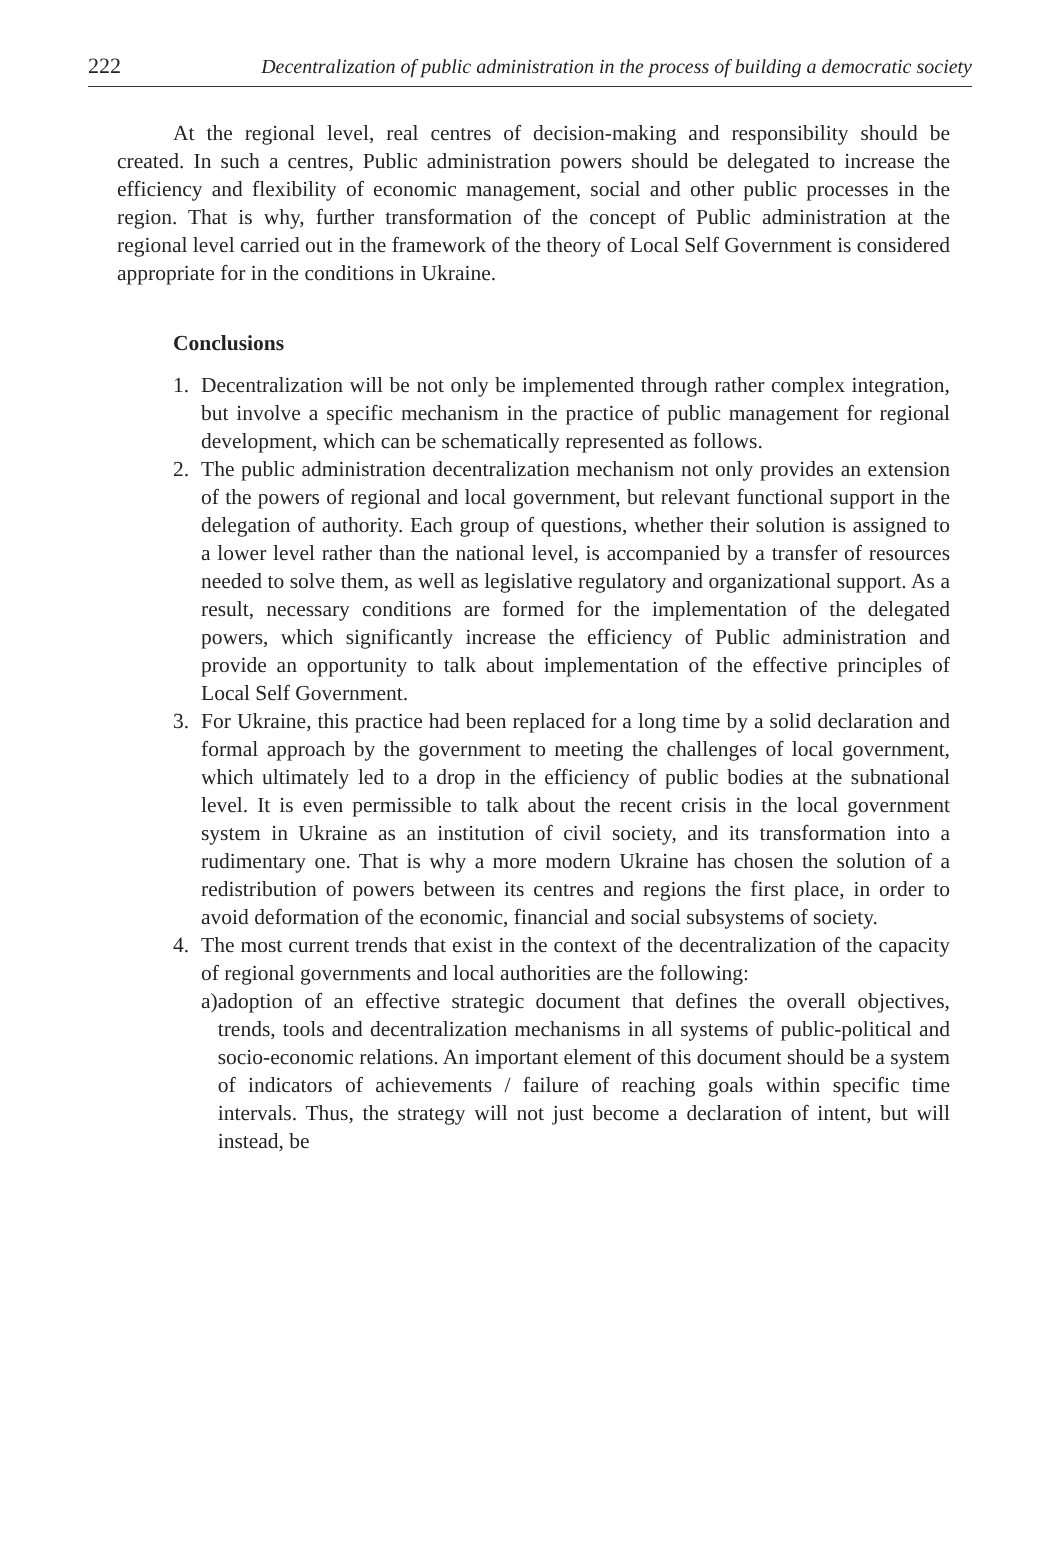222 Decentralization of public administration in the process of building a democratic society
At the regional level, real centres of decision-making and responsibility should be created. In such a centres, Public administration powers should be delegated to increase the efficiency and flexibility of economic management, social and other public processes in the region. That is why, further transformation of the concept of Public administration at the regional level carried out in the framework of the theory of Local Self Government is considered appropriate for in the conditions in Ukraine.
Conclusions
1. Decentralization will be not only be implemented through rather complex integration, but involve a specific mechanism in the practice of public management for regional development, which can be schematically represented as follows.
2. The public administration decentralization mechanism not only provides an extension of the powers of regional and local government, but relevant functional support in the delegation of authority. Each group of questions, whether their solution is assigned to a lower level rather than the national level, is accompanied by a transfer of resources needed to solve them, as well as legislative regulatory and organizational support. As a result, necessary conditions are formed for the implementation of the delegated powers, which significantly increase the efficiency of Public administration and provide an opportunity to talk about implementation of the effective principles of Local Self Government.
3. For Ukraine, this practice had been replaced for a long time by a solid declaration and formal approach by the government to meeting the challenges of local government, which ultimately led to a drop in the efficiency of public bodies at the subnational level. It is even permissible to talk about the recent crisis in the local government system in Ukraine as an institution of civil society, and its transformation into a rudimentary one. That is why a more modern Ukraine has chosen the solution of a redistribution of powers between its centres and regions the first place, in order to avoid deformation of the economic, financial and social subsystems of society.
4. The most current trends that exist in the context of the decentralization of the capacity of regional governments and local authorities are the following:
a) adoption of an effective strategic document that defines the overall objectives, trends, tools and decentralization mechanisms in all systems of public-political and socio-economic relations. An important element of this document should be a system of indicators of achievements / failure of reaching goals within specific time intervals. Thus, the strategy will not just become a declaration of intent, but will instead, be